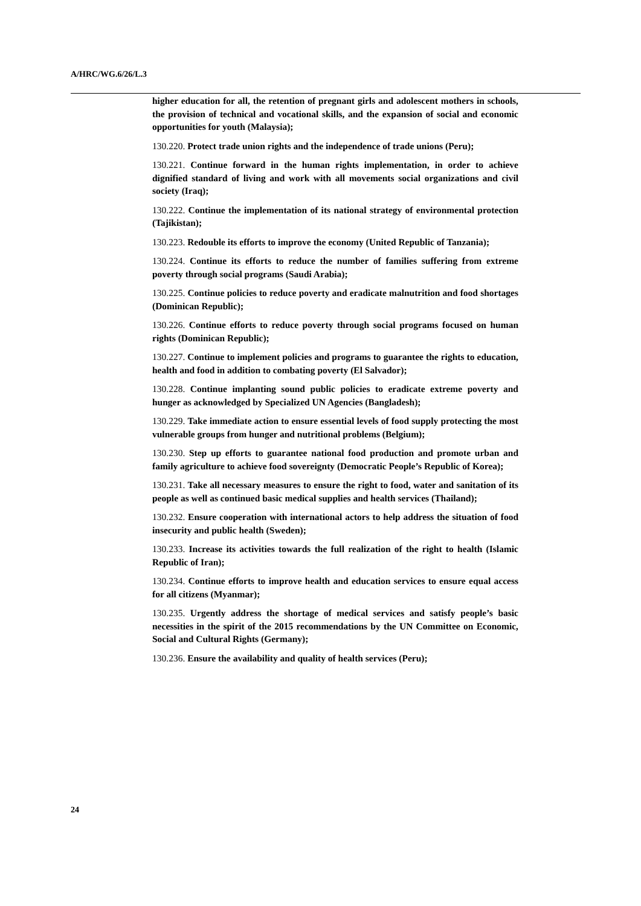A/HRC/WG.6/26/L.3
higher education for all, the retention of pregnant girls and adolescent mothers in schools, the provision of technical and vocational skills, and the expansion of social and economic opportunities for youth (Malaysia);
130.220. Protect trade union rights and the independence of trade unions (Peru);
130.221. Continue forward in the human rights implementation, in order to achieve dignified standard of living and work with all movements social organizations and civil society (Iraq);
130.222. Continue the implementation of its national strategy of environmental protection (Tajikistan);
130.223. Redouble its efforts to improve the economy (United Republic of Tanzania);
130.224. Continue its efforts to reduce the number of families suffering from extreme poverty through social programs (Saudi Arabia);
130.225. Continue policies to reduce poverty and eradicate malnutrition and food shortages (Dominican Republic);
130.226. Continue efforts to reduce poverty through social programs focused on human rights (Dominican Republic);
130.227. Continue to implement policies and programs to guarantee the rights to education, health and food in addition to combating poverty (El Salvador);
130.228. Continue implanting sound public policies to eradicate extreme poverty and hunger as acknowledged by Specialized UN Agencies (Bangladesh);
130.229. Take immediate action to ensure essential levels of food supply protecting the most vulnerable groups from hunger and nutritional problems (Belgium);
130.230. Step up efforts to guarantee national food production and promote urban and family agriculture to achieve food sovereignty (Democratic People’s Republic of Korea);
130.231. Take all necessary measures to ensure the right to food, water and sanitation of its people as well as continued basic medical supplies and health services (Thailand);
130.232. Ensure cooperation with international actors to help address the situation of food insecurity and public health (Sweden);
130.233. Increase its activities towards the full realization of the right to health (Islamic Republic of Iran);
130.234. Continue efforts to improve health and education services to ensure equal access for all citizens (Myanmar);
130.235. Urgently address the shortage of medical services and satisfy people’s basic necessities in the spirit of the 2015 recommendations by the UN Committee on Economic, Social and Cultural Rights (Germany);
130.236. Ensure the availability and quality of health services (Peru);
24